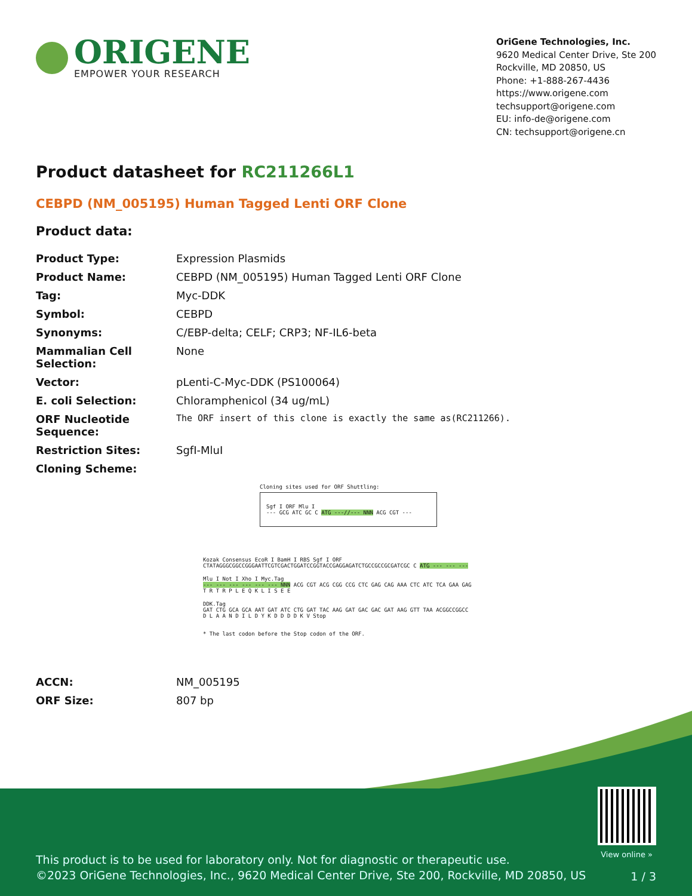ORIGENE
EMPOWER YOUR RESEARCH
OriGene Technologies, Inc.
9620 Medical Center Drive, Ste 200
Rockville, MD 20850, US
Phone: +1-888-267-4436
https://www.origene.com
techsupport@origene.com
EU: info-de@origene.com
CN: techsupport@origene.cn
Product datasheet for RC211266L1
CEBPD (NM_005195) Human Tagged Lenti ORF Clone
Product data:
| Product Type: | Expression Plasmids |
| Product Name: | CEBPD (NM_005195) Human Tagged Lenti ORF Clone |
| Tag: | Myc-DDK |
| Symbol: | CEBPD |
| Synonyms: | C/EBP-delta; CELF; CRP3; NF-IL6-beta |
| Mammalian Cell Selection: | None |
| Vector: | pLenti-C-Myc-DDK (PS100064) |
| E. coli Selection: | Chloramphenicol (34 ug/mL) |
| ORF Nucleotide Sequence: | The ORF insert of this clone is exactly the same as(RC211266). |
| Restriction Sites: | SgfI-MluI |
| Cloning Scheme: | |
Cloning sites used for ORF Shuttling:
Sgf I ORF Mlu I
--- GCG ATC GC C ATG ---//--- NNN ACG CGT ---
Kozak Consensus EcoR I BamH I RBS Sgf I ORF
CTATAGGGCGGCCGGGAATTCGTCGACTGGATCCGGTACCGAGGAGATCTGCCGCCGCGATCGC C ATG --- --- ---
Mlu I Not I Xho I Myc.Tag
--- --- --- --- --- --- NNN ACG CGT ACG CGG CCG CTC GAG CAG AAA CTC ATC TCA GAA GAG
T R T R P L E Q K L I S E E
DDK.Tag
GAT CTG GCA GCA AAT GAT ATC CTG GAT TAC AAG GAT GAC GAC GAT AAG GTT TAA ACGGCCGGCC
D L A A N D I L D Y K D D D D K V Stop
* The last codon before the Stop codon of the ORF.
| ACCN: | NM_005195 |
| ORF Size: | 807 bp |
View online »
This product is to be used for laboratory only. Not for diagnostic or therapeutic use.
©2023 OriGene Technologies, Inc., 9620 Medical Center Drive, Ste 200, Rockville, MD 20850, US
1 / 3